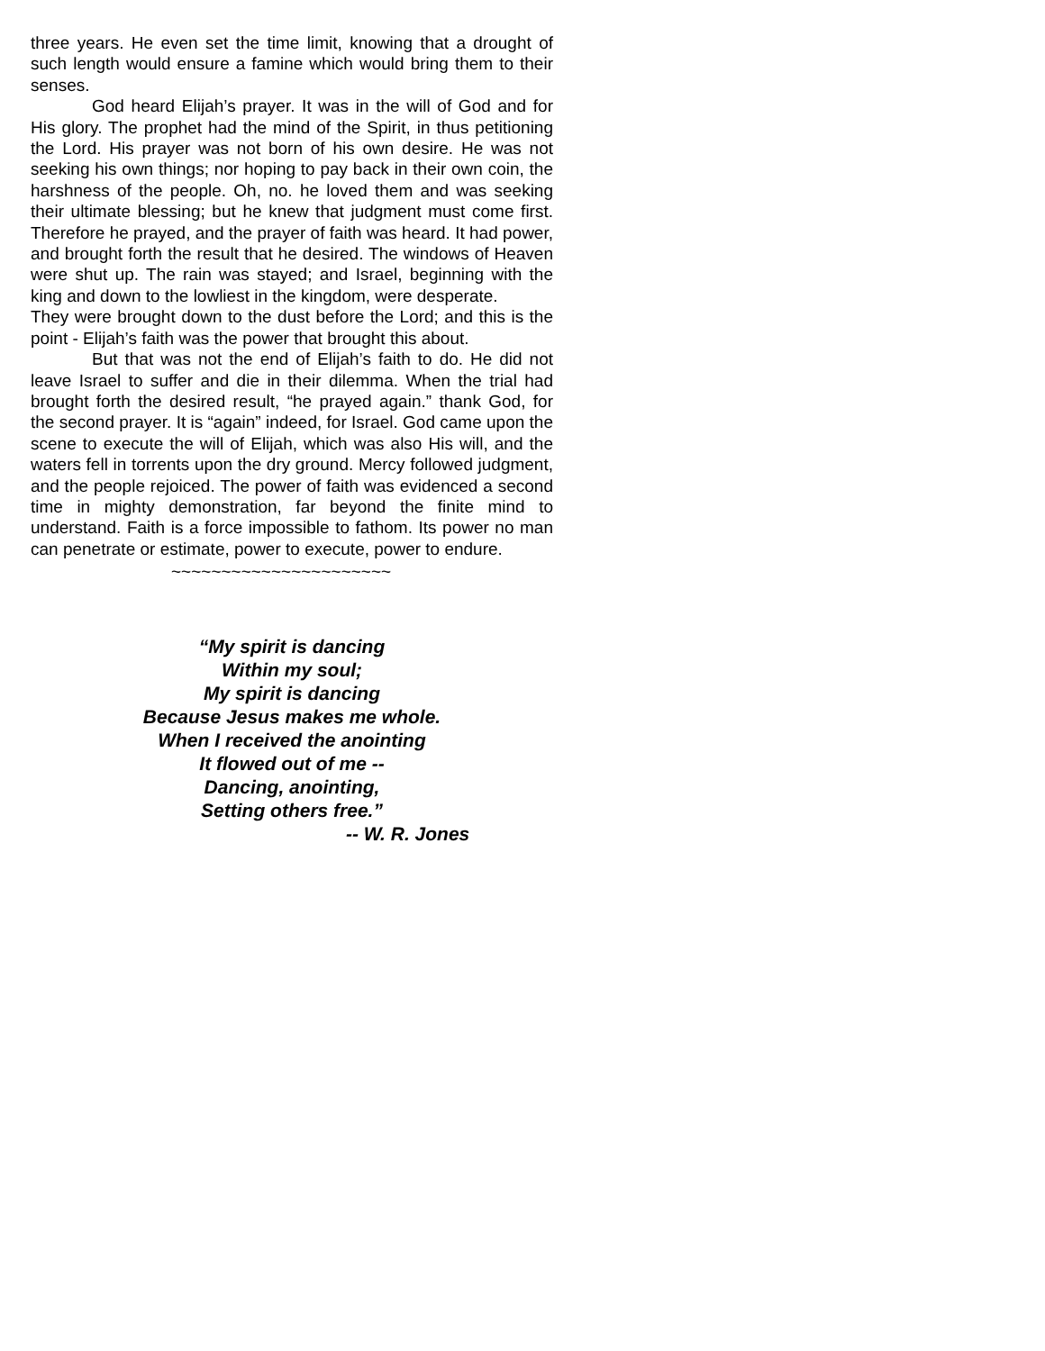three years. He even set the time limit, knowing that a drought of such length would ensure a famine which would bring them to their senses.
God heard Elijah’s prayer. It was in the will of God and for His glory. The prophet had the mind of the Spirit, in thus petitioning the Lord. His prayer was not born of his own desire. He was not seeking his own things; nor hoping to pay back in their own coin, the harshness of the people. Oh, no. he loved them and was seeking their ultimate blessing; but he knew that judgment must come first. Therefore he prayed, and the prayer of faith was heard. It had power, and brought forth the result that he desired. The windows of Heaven were shut up. The rain was stayed; and Israel, beginning with the king and down to the lowliest in the kingdom, were desperate.
They were brought down to the dust before the Lord; and this is the point - Elijah’s faith was the power that brought this about.
But that was not the end of Elijah’s faith to do. He did not leave Israel to suffer and die in their dilemma. When the trial had brought forth the desired result, “he prayed again.” thank God, for the second prayer. It is “again” indeed, for Israel. God came upon the scene to execute the will of Elijah, which was also His will, and the waters fell in torrents upon the dry ground. Mercy followed judgment, and the people rejoiced. The power of faith was evidenced a second time in mighty demonstration, far beyond the finite mind to understand. Faith is a force impossible to fathom. Its power no man can penetrate or estimate, power to execute, power to endure.
~~~~~~~~~~~~~~~~~~~~~~
“My spirit is dancing
Within my soul;
My spirit is dancing
Because Jesus makes me whole.
When I received the anointing
It flowed out of me --
Dancing, anointing,
Setting others free.”
-- W. R. Jones